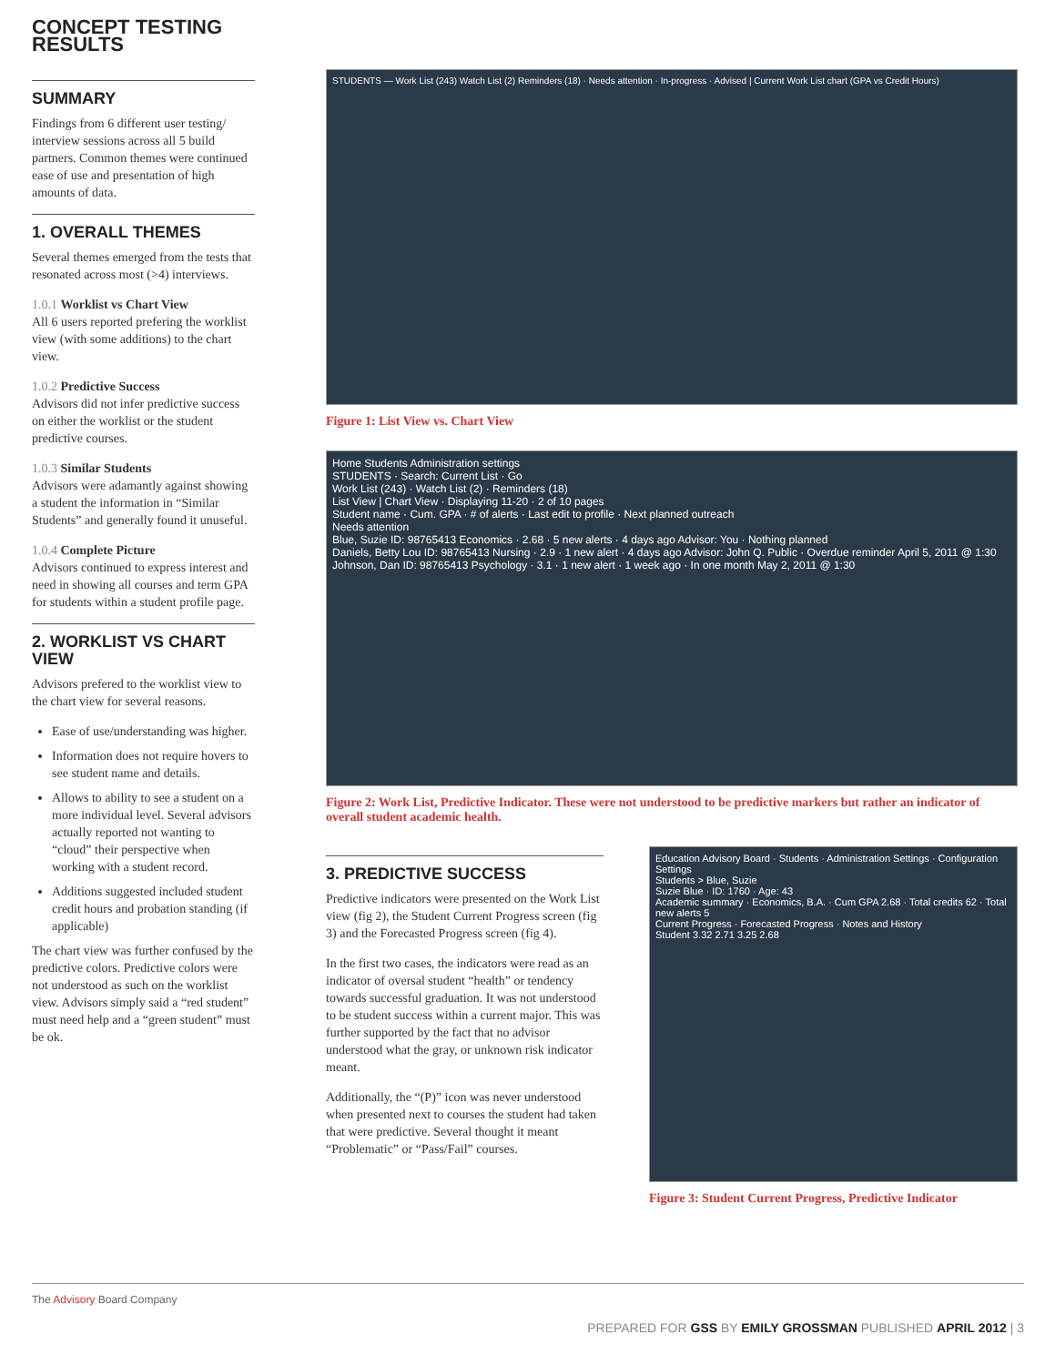CONCEPT TESTING RESULTS
SUMMARY
Findings from 6 different user testing/ interview sessions across all 5 build partners. Common themes were continued ease of use and presentation of high amounts of data.
1. OVERALL THEMES
Several themes emerged from the tests that resonated across most (>4) interviews.
1.0.1 Worklist vs Chart View
All 6 users reported prefering the worklist view (with some additions) to the chart view.
1.0.2 Predictive Success
Advisors did not infer predictive success on either the worklist or the student predictive courses.
1.0.3 Similar Students
Advisors were adamantly against showing a student the information in “Similar Students” and generally found it unuseful.
1.0.4 Complete Picture
Advisors continued to express interest and need in showing all courses and term GPA for students within a student profile page.
2. WORKLIST VS CHART VIEW
Advisors prefered to the worklist view to the chart view for several reasons.
Ease of use/understanding was higher.
Information does not require hovers to see student name and details.
Allows to ability to see a student on a more individual level. Several advisors actually reported not wanting to “cloud” their perspective when working with a student record.
Additions suggested included student credit hours and probation standing (if applicable)
The chart view was further confused by the predictive colors. Predictive colors were not understood as such on the worklist view. Advisors simply said a “red student” must need help and a “green student” must be ok.
STUDENTS — Work List (243) Watch List (2) Reminders (18) · Needs attention · In-progress · Advised | Current Work List chart (GPA vs Credit Hours)
Figure 1: List View vs. Chart View
Home Students Administration settings
STUDENTS · Search: Current List · Go
Work List (243) · Watch List (2) · Reminders (18)
List View | Chart View · Displaying 11-20 · 2 of 10 pages
Student name · Cum. GPA · # of alerts · Last edit to profile · Next planned outreach
Needs attention
Blue, Suzie ID: 98765413 Economics · 2.68 · 5 new alerts · 4 days ago Advisor: You · Nothing planned
Daniels, Betty Lou ID: 98765413 Nursing · 2.9 · 1 new alert · 4 days ago Advisor: John Q. Public · Overdue reminder April 5, 2011 @ 1:30
Johnson, Dan ID: 98765413 Psychology · 3.1 · 1 new alert · 1 week ago · In one month May 2, 2011 @ 1:30
Figure 2: Work List, Predictive Indicator. These were not understood to be predictive markers but rather an indicator of overall student academic health.
3. PREDICTIVE SUCCESS
Predictive indicators were presented on the Work List view (fig 2), the Student Current Progress screen (fig 3) and the Forecasted Progress screen (fig 4).
In the first two cases, the indicators were read as an indicator of oversal student “health” or tendency towards successful graduation. It was not understood to be student success within a current major. This was further supported by the fact that no advisor understood what the gray, or unknown risk indicator meant.
Additionally, the “(P)” icon was never understood when presented next to courses the student had taken that were predictive. Several thought it meant “Problematic” or “Pass/Fail” courses.
Education Advisory Board · Students · Administration Settings · Configuration Settings
Students > Blue, Suzie
Suzie Blue · ID: 1760 · Age: 43
Academic summary · Economics, B.A. · Cum GPA 2.68 · Total credits 62 · Total new alerts 5
Current Progress · Forecasted Progress · Notes and History
Student 3.32 2.71 3.25 2.68
Figure 3: Student Current Progress, Predictive Indicator
The Advisory Board Company
PREPARED FOR GSS BY EMILY GROSSMAN PUBLISHED APRIL 2012 | 3